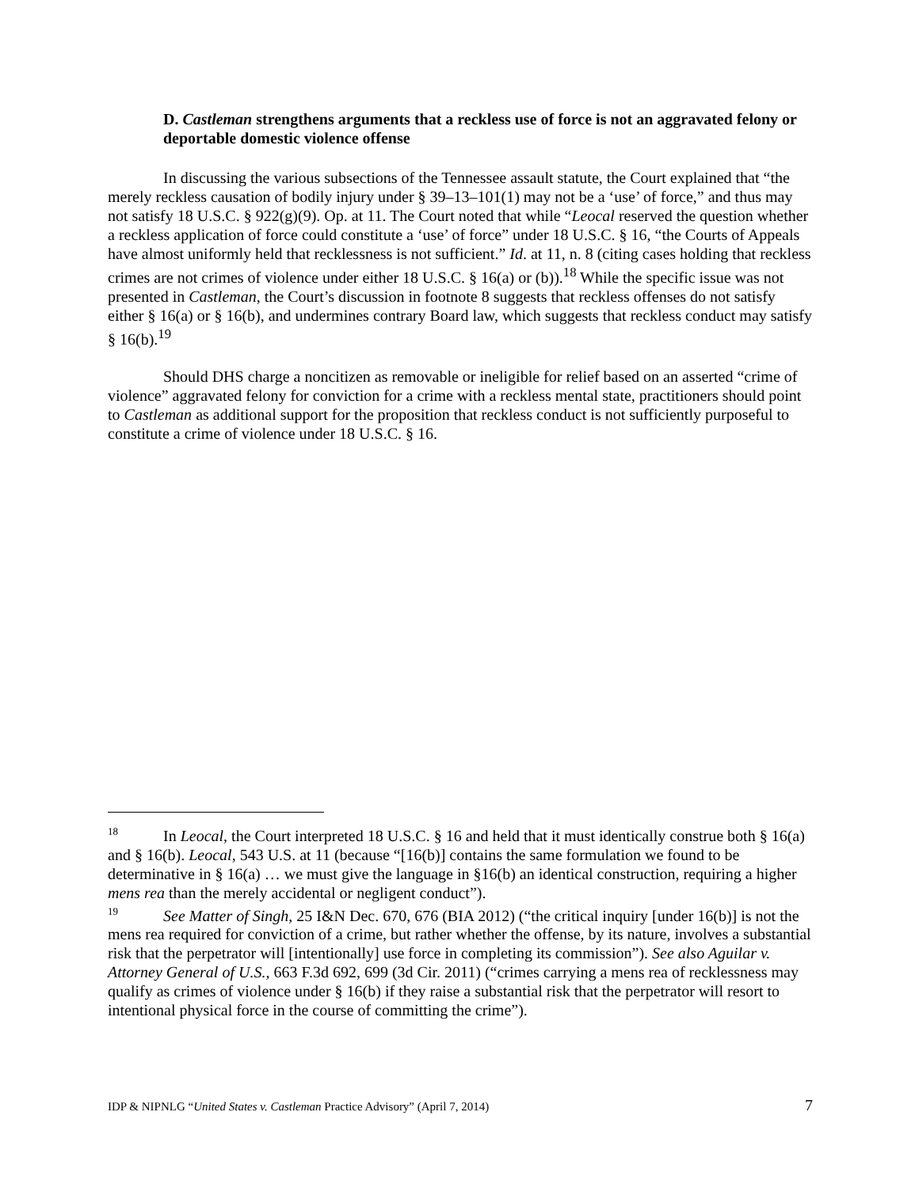D. Castleman strengthens arguments that a reckless use of force is not an aggravated felony or deportable domestic violence offense
In discussing the various subsections of the Tennessee assault statute, the Court explained that “the merely reckless causation of bodily injury under § 39–13–101(1) may not be a ‘use’ of force,” and thus may not satisfy 18 U.S.C. § 922(g)(9). Op. at 11. The Court noted that while “Leocal reserved the question whether a reckless application of force could constitute a ‘use’ of force” under 18 U.S.C. § 16, “the Courts of Appeals have almost uniformly held that recklessness is not sufficient.” Id. at 11, n. 8 (citing cases holding that reckless crimes are not crimes of violence under either 18 U.S.C. § 16(a) or (b)).<sup>18</sup> While the specific issue was not presented in Castleman, the Court’s discussion in footnote 8 suggests that reckless offenses do not satisfy either § 16(a) or § 16(b), and undermines contrary Board law, which suggests that reckless conduct may satisfy § 16(b).<sup>19</sup>
Should DHS charge a noncitizen as removable or ineligible for relief based on an asserted “crime of violence” aggravated felony for conviction for a crime with a reckless mental state, practitioners should point to Castleman as additional support for the proposition that reckless conduct is not sufficiently purposeful to constitute a crime of violence under 18 U.S.C. § 16.
<sup>18</sup> In Leocal, the Court interpreted 18 U.S.C. § 16 and held that it must identically construe both § 16(a) and § 16(b). Leocal, 543 U.S. at 11 (because “[16(b)] contains the same formulation we found to be determinative in § 16(a) … we must give the language in §16(b) an identical construction, requiring a higher mens rea than the merely accidental or negligent conduct”).
<sup>19</sup> See Matter of Singh, 25 I&N Dec. 670, 676 (BIA 2012) (“the critical inquiry [under 16(b)] is not the mens rea required for conviction of a crime, but rather whether the offense, by its nature, involves a substantial risk that the perpetrator will [intentionally] use force in completing its commission”). See also Aguilar v. Attorney General of U.S., 663 F.3d 692, 699 (3d Cir. 2011) (“crimes carrying a mens rea of recklessness may qualify as crimes of violence under § 16(b) if they raise a substantial risk that the perpetrator will resort to intentional physical force in the course of committing the crime”).
IDP & NIPNLG “United States v. Castleman Practice Advisory” (April 7, 2014) 7